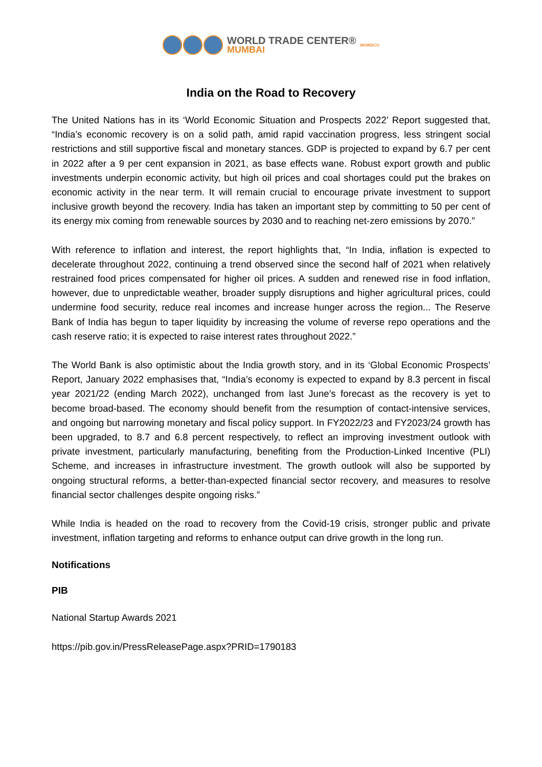WORLD TRADE CENTER®
MUMBAI
MVIRDC®
India on the Road to Recovery
The United Nations has in its ‘World Economic Situation and Prospects 2022’ Report suggested that, “India’s economic recovery is on a solid path, amid rapid vaccination progress, less stringent social restrictions and still supportive fiscal and monetary stances. GDP is projected to expand by 6.7 per cent in 2022 after a 9 per cent expansion in 2021, as base effects wane. Robust export growth and public investments underpin economic activity, but high oil prices and coal shortages could put the brakes on economic activity in the near term. It will remain crucial to encourage private investment to support inclusive growth beyond the recovery. India has taken an important step by committing to 50 per cent of its energy mix coming from renewable sources by 2030 and to reaching net-zero emissions by 2070.”
With reference to inflation and interest, the report highlights that, “In India, inflation is expected to decelerate throughout 2022, continuing a trend observed since the second half of 2021 when relatively restrained food prices compensated for higher oil prices. A sudden and renewed rise in food inflation, however, due to unpredictable weather, broader supply disruptions and higher agricultural prices, could undermine food security, reduce real incomes and increase hunger across the region... The Reserve Bank of India has begun to taper liquidity by increasing the volume of reverse repo operations and the cash reserve ratio; it is expected to raise interest rates throughout 2022.”
The World Bank is also optimistic about the India growth story, and in its ‘Global Economic Prospects’ Report, January 2022 emphasises that, “India’s economy is expected to expand by 8.3 percent in fiscal year 2021/22 (ending March 2022), unchanged from last June’s forecast as the recovery is yet to become broad-based. The economy should benefit from the resumption of contact-intensive services, and ongoing but narrowing monetary and fiscal policy support. In FY2022/23 and FY2023/24 growth has been upgraded, to 8.7 and 6.8 percent respectively, to reflect an improving investment outlook with private investment, particularly manufacturing, benefiting from the Production-Linked Incentive (PLI) Scheme, and increases in infrastructure investment. The growth outlook will also be supported by ongoing structural reforms, a better-than-expected financial sector recovery, and measures to resolve financial sector challenges despite ongoing risks.”
While India is headed on the road to recovery from the Covid-19 crisis, stronger public and private investment, inflation targeting and reforms to enhance output can drive growth in the long run.
Notifications
PIB
National Startup Awards 2021
https://pib.gov.in/PressReleasePage.aspx?PRID=1790183